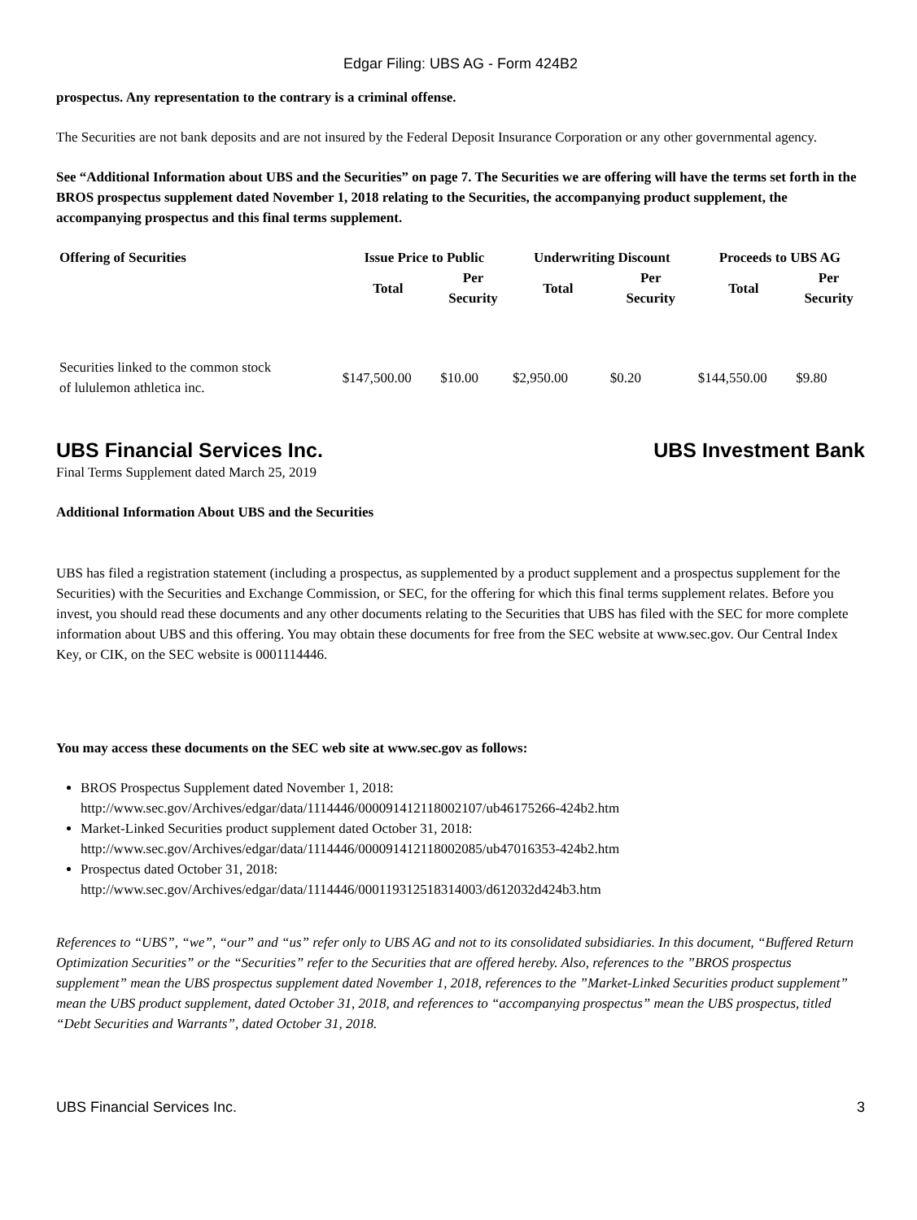Edgar Filing: UBS AG - Form 424B2
prospectus. Any representation to the contrary is a criminal offense.
The Securities are not bank deposits and are not insured by the Federal Deposit Insurance Corporation or any other governmental agency.
See “Additional Information about UBS and the Securities” on page 7. The Securities we are offering will have the terms set forth in the BROS prospectus supplement dated November 1, 2018 relating to the Securities, the accompanying product supplement, the accompanying prospectus and this final terms supplement.
| Offering of Securities | Issue Price to Public | | Underwriting Discount | | Proceeds to UBS AG | |
| --- | --- | --- | --- | --- | --- | --- |
| | Total | Per Security | Total | Per Security | Total | Per Security |
| Securities linked to the common stock of lululemon athletica inc. | $147,500.00 | $10.00 | $2,950.00 | $0.20 | $144,550.00 | $9.80 |
UBS Financial Services Inc. UBS Investment Bank
Final Terms Supplement dated March 25, 2019
Additional Information About UBS and the Securities
UBS has filed a registration statement (including a prospectus, as supplemented by a product supplement and a prospectus supplement for the Securities) with the Securities and Exchange Commission, or SEC, for the offering for which this final terms supplement relates. Before you invest, you should read these documents and any other documents relating to the Securities that UBS has filed with the SEC for more complete information about UBS and this offering. You may obtain these documents for free from the SEC website at www.sec.gov. Our Central Index Key, or CIK, on the SEC website is 0001114446.
You may access these documents on the SEC web site at www.sec.gov as follows:
BROS Prospectus Supplement dated November 1, 2018:
http://www.sec.gov/Archives/edgar/data/1114446/000091412118002107/ub46175266-424b2.htm
Market-Linked Securities product supplement dated October 31, 2018:
http://www.sec.gov/Archives/edgar/data/1114446/000091412118002085/ub47016353-424b2.htm
Prospectus dated October 31, 2018:
http://www.sec.gov/Archives/edgar/data/1114446/000119312518314003/d612032d424b3.htm
References to “UBS”, “we”, “our” and “us” refer only to UBS AG and not to its consolidated subsidiaries. In this document, “Buffered Return Optimization Securities” or the “Securities” refer to the Securities that are offered hereby. Also, references to the ”BROS prospectus supplement” mean the UBS prospectus supplement dated November 1, 2018, references to the ”Market-Linked Securities product supplement” mean the UBS product supplement, dated October 31, 2018, and references to “accompanying prospectus” mean the UBS prospectus, titled “Debt Securities and Warrants”, dated October 31, 2018.
UBS Financial Services Inc. 3